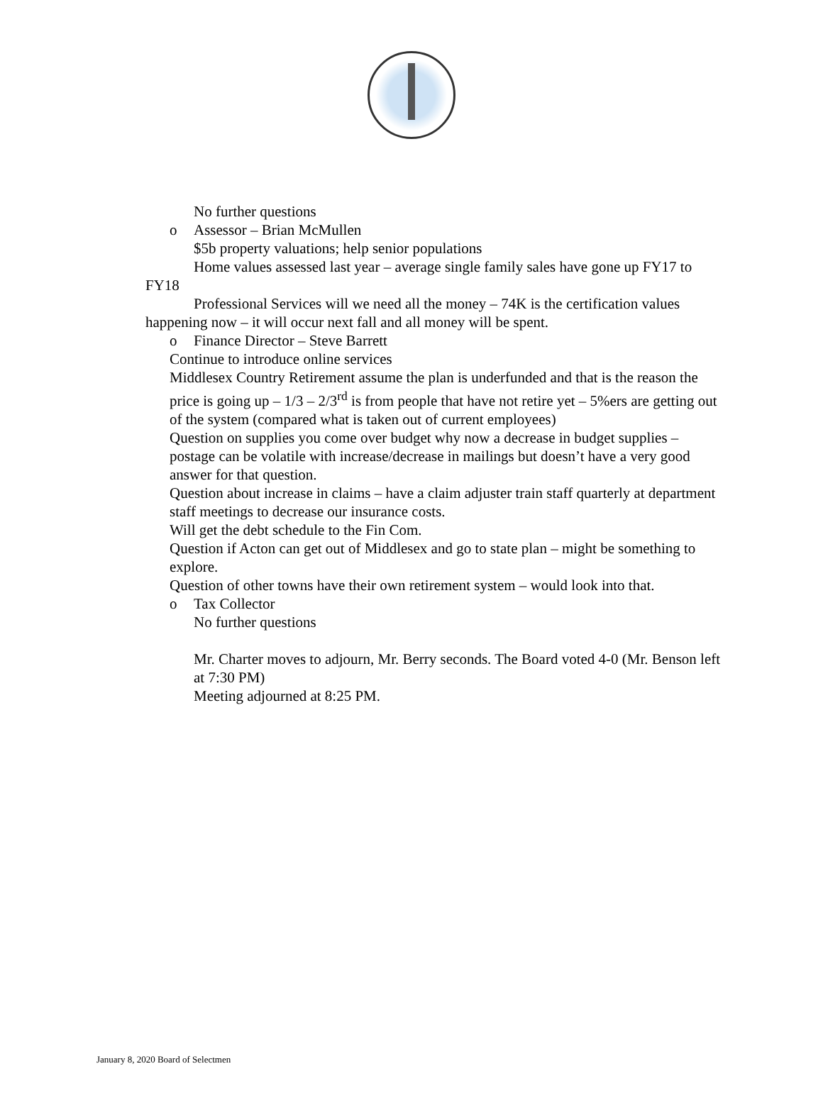No further questions
o Assessor – Brian McMullen
$5b property valuations; help senior populations
Home values assessed last year – average single family sales have gone up FY17 to FY18
Professional Services will we need all the money – 74K is the certification values happening now – it will occur next fall and all money will be spent.
o Finance Director – Steve Barrett
Continue to introduce online services
Middlesex Country Retirement assume the plan is underfunded and that is the reason the price is going up – 1/3 – 2/3<sup>rd</sup> is from people that have not retire yet – 5%ers are getting out of the system (compared what is taken out of current employees)
Question on supplies you come over budget why now a decrease in budget supplies – postage can be volatile with increase/decrease in mailings but doesn’t have a very good answer for that question.
Question about increase in claims – have a claim adjuster train staff quarterly at department staff meetings to decrease our insurance costs.
Will get the debt schedule to the Fin Com.
Question if Acton can get out of Middlesex and go to state plan – might be something to explore.
Question of other towns have their own retirement system – would look into that.
o Tax Collector
No further questions
Mr. Charter moves to adjourn, Mr. Berry seconds. The Board voted 4-0 (Mr. Benson left at 7:30 PM)
Meeting adjourned at 8:25 PM.
January 8, 2020 Board of Selectmen